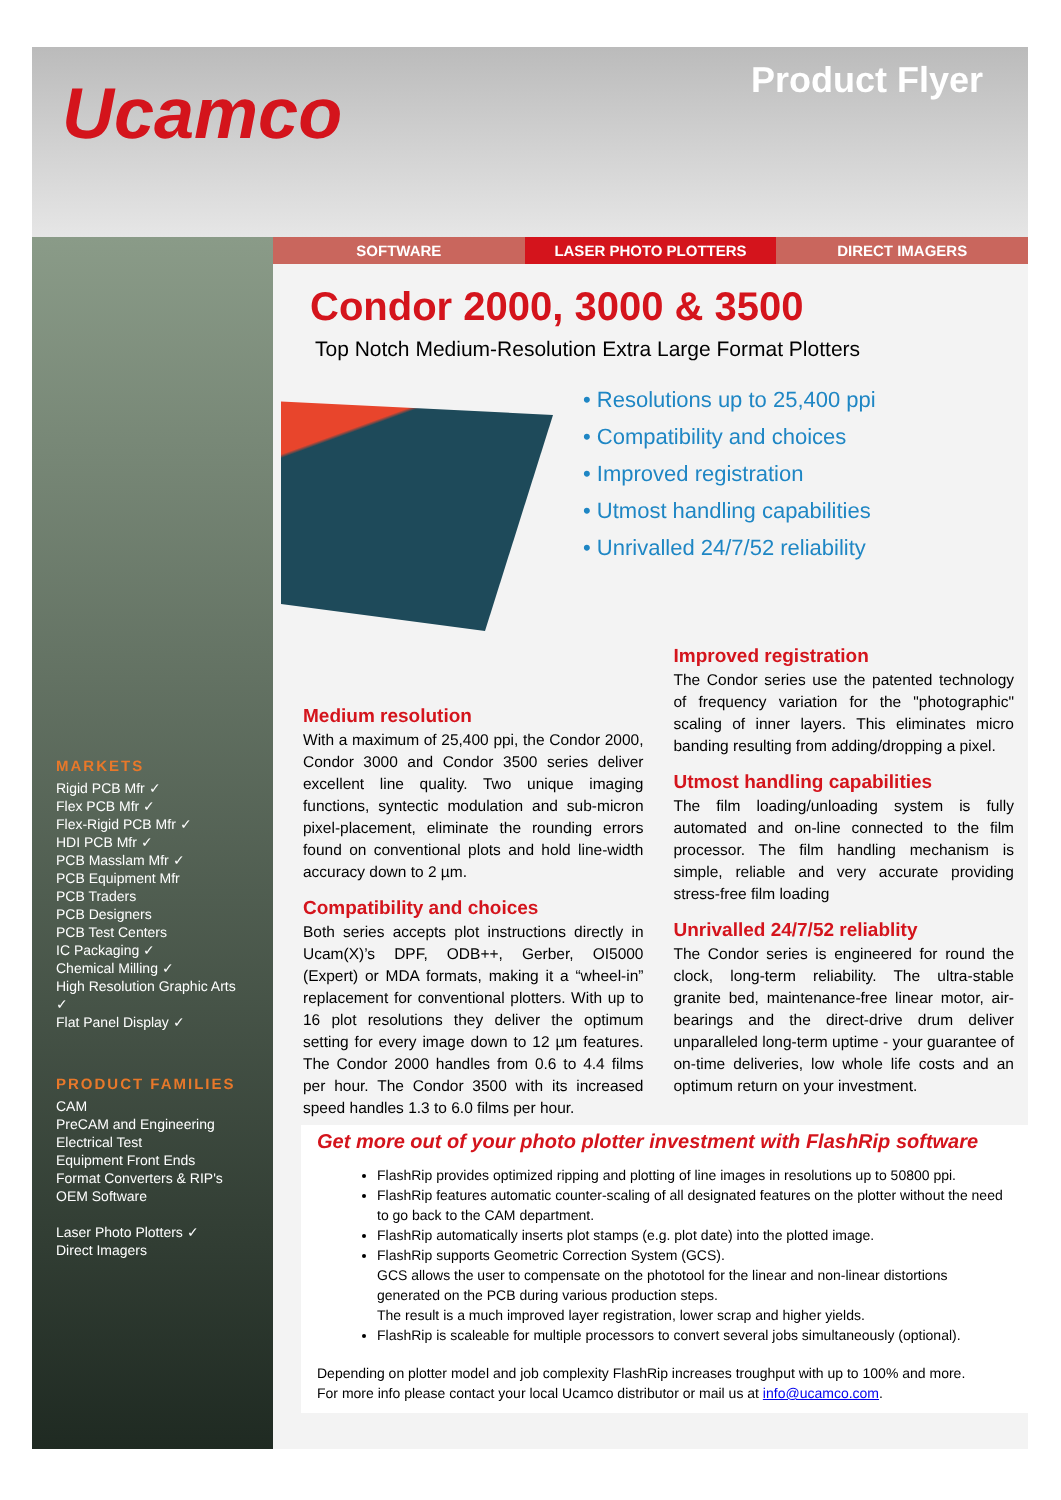Ucamco
Product Flyer
MARKETS
Rigid PCB Mfr ✓
Flex PCB Mfr ✓
Flex-Rigid PCB Mfr ✓
HDI PCB Mfr ✓
PCB Masslam Mfr ✓
PCB Equipment Mfr
PCB Traders
PCB Designers
PCB Test Centers
IC Packaging ✓
Chemical Milling ✓
High Resolution Graphic Arts ✓
Flat Panel Display ✓
PRODUCT FAMILIES
CAM
PreCAM and Engineering
Electrical Test
Equipment Front Ends
Format Converters & RIP's
OEM Software
Laser Photo Plotters ✓
Direct Imagers
SOFTWARE LASER PHOTO PLOTTERS DIRECT IMAGERS
Condor 2000, 3000 & 3500
Top Notch Medium-Resolution Extra Large Format Plotters
• Resolutions up to 25,400 ppi
• Compatibility and choices
• Improved registration
• Utmost handling capabilities
• Unrivalled 24/7/52 reliability
Medium resolution
With a maximum of 25,400 ppi, the Condor 2000, Condor 3000 and Condor 3500 series deliver excellent line quality. Two unique imaging functions, syntectic modulation and sub-micron pixel-placement, eliminate the rounding errors found on conventional plots and hold line-width accuracy down to 2 µm.
Compatibility and choices
Both series accepts plot instructions directly in Ucam(X)’s DPF, ODB++, Gerber, OI5000 (Expert) or MDA formats, making it a “wheel-in” replacement for conventional plotters. With up to 16 plot resolutions they deliver the optimum setting for every image down to 12 µm features. The Condor 2000 handles from 0.6 to 4.4 films per hour. The Condor 3500 with its increased speed handles 1.3 to 6.0 films per hour.
Improved registration
The Condor series use the patented technology of frequency variation for the "photographic" scaling of inner layers. This eliminates micro banding resulting from adding/dropping a pixel.
Utmost handling capabilities
The film loading/unloading system is fully automated and on-line connected to the film processor. The film handling mechanism is simple, reliable and very accurate providing stress-free film loading
Unrivalled 24/7/52 reliablity
The Condor series is engineered for round the clock, long-term reliability. The ultra-stable granite bed, maintenance-free linear motor, air-bearings and the direct-drive drum deliver unparalleled long-term uptime - your guarantee of on-time deliveries, low whole life costs and an optimum return on your investment.
Get more out of your photo plotter investment with FlashRip software
FlashRip provides optimized ripping and plotting of line images in resolutions up to 50800 ppi.
FlashRip features automatic counter-scaling of all designated features on the plotter without the need to go back to the CAM department.
FlashRip automatically inserts plot stamps (e.g. plot date) into the plotted image.
FlashRip supports Geometric Correction System (GCS).
GCS allows the user to compensate on the phototool for the linear and non-linear distortions generated on the PCB during various production steps.
The result is a much improved layer registration, lower scrap and higher yields.
FlashRip is scaleable for multiple processors to convert several jobs simultaneously (optional).
Depending on plotter model and job complexity FlashRip increases troughput with up to 100% and more.
For more info please contact your local Ucamco distributor or mail us at info@ucamco.com.